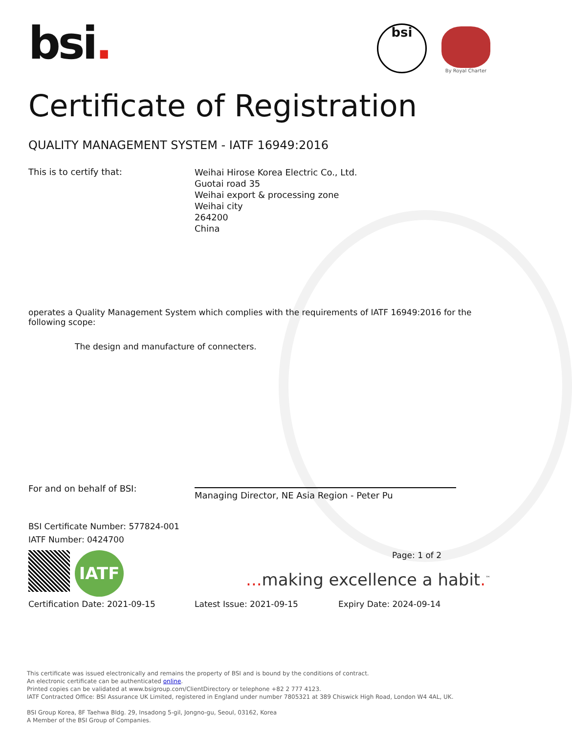bsi.
bsi
By Royal Charter
Certificate of Registration
QUALITY MANAGEMENT SYSTEM - IATF 16949:2016
This is to certify that:
Weihai Hirose Korea Electric Co., Ltd.
Guotai road 35
Weihai export & processing zone
Weihai city
264200
China
operates a Quality Management System which complies with the requirements of IATF 16949:2016 for the following scope:
The design and manufacture of connecters.
For and on behalf of BSI:
Managing Director, NE Asia Region - Peter Pu
BSI Certificate Number: 577824-001
IATF Number: 0424700
IATF
Page: 1 of 2
... making excellence a habit.<sup>™</sup>
Certification Date: 2021-09-15 Latest Issue: 2021-09-15 Expiry Date: 2024-09-14
This certificate was issued electronically and remains the property of BSI and is bound by the conditions of contract.
An electronic certificate can be authenticated online.
Printed copies can be validated at www.bsigroup.com/ClientDirectory or telephone +82 2 777 4123.
IATF Contracted Office: BSI Assurance UK Limited, registered in England under number 7805321 at 389 Chiswick High Road, London W4 4AL, UK.
BSI Group Korea, 8F Taehwa Bldg. 29, Insadong 5-gil, Jongno-gu, Seoul, 03162, Korea
A Member of the BSI Group of Companies.